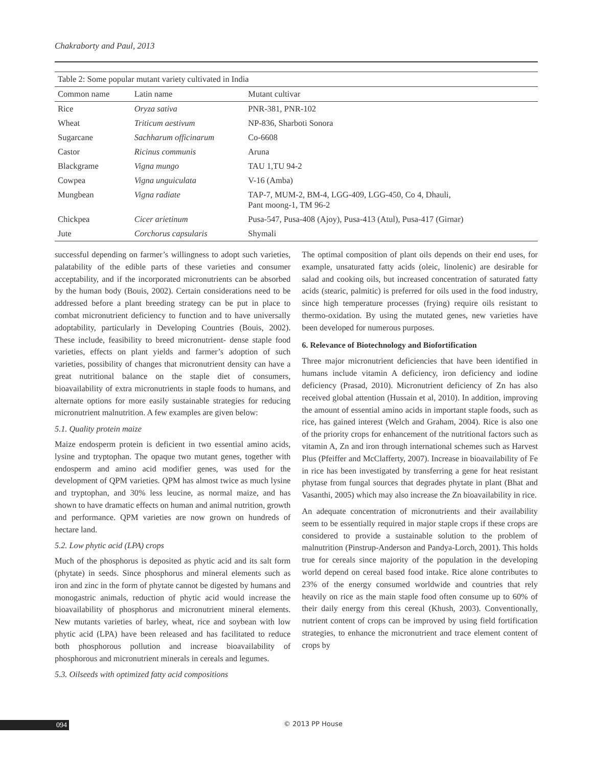Chakraborty and Paul, 2013
Table 2: Some popular mutant variety cultivated in India
| Common name | Latin name | Mutant cultivar |
| --- | --- | --- |
| Rice | Oryza sativa | PNR-381, PNR-102 |
| Wheat | Triticum aestivum | NP-836, Sharboti Sonora |
| Sugarcane | Sachharum officinarum | Co-6608 |
| Castor | Ricinus communis | Aruna |
| Blackgrame | Vigna mungo | TAU 1,TU 94-2 |
| Cowpea | Vigna unguiculata | V-16 (Amba) |
| Mungbean | Vigna radiate | TAP-7, MUM-2, BM-4, LGG-409, LGG-450, Co 4, Dhauli, Pant moong-1, TM 96-2 |
| Chickpea | Cicer arietinum | Pusa-547, Pusa-408 (Ajoy), Pusa-413 (Atul), Pusa-417 (Girnar) |
| Jute | Corchorus capsularis | Shymali |
successful depending on farmer’s willingness to adopt such varieties, palatability of the edible parts of these varieties and consumer acceptability, and if the incorporated micronutrients can be absorbed by the human body (Bouis, 2002). Certain considerations need to be addressed before a plant breeding strategy can be put in place to combat micronutrient deficiency to function and to have universally adoptability, particularly in Developing Countries (Bouis, 2002). These include, feasibility to breed micronutrient- dense staple food varieties, effects on plant yields and farmer’s adoption of such varieties, possibility of changes that micronutrient density can have a great nutritional balance on the staple diet of consumers, bioavailability of extra micronutrients in staple foods to humans, and alternate options for more easily sustainable strategies for reducing micronutrient malnutrition. A few examples are given below:
5.1. Quality protein maize
Maize endosperm protein is deficient in two essential amino acids, lysine and tryptophan. The opaque two mutant genes, together with endosperm and amino acid modifier genes, was used for the development of QPM varieties. QPM has almost twice as much lysine and tryptophan, and 30% less leucine, as normal maize, and has shown to have dramatic effects on human and animal nutrition, growth and performance. QPM varieties are now grown on hundreds of hectare land.
5.2. Low phytic acid (LPA) crops
Much of the phosphorus is deposited as phytic acid and its salt form (phytate) in seeds. Since phosphorus and mineral elements such as iron and zinc in the form of phytate cannot be digested by humans and monogastric animals, reduction of phytic acid would increase the bioavailability of phosphorus and micronutrient mineral elements. New mutants varieties of barley, wheat, rice and soybean with low phytic acid (LPA) have been released and has facilitated to reduce both phosphorous pollution and increase bioavailability of phosphorous and micronutrient minerals in cereals and legumes.
5.3. Oilseeds with optimized fatty acid compositions
The optimal composition of plant oils depends on their end uses, for example, unsaturated fatty acids (oleic, linolenic) are desirable for salad and cooking oils, but increased concentration of saturated fatty acids (stearic, palmitic) is preferred for oils used in the food industry, since high temperature processes (frying) require oils resistant to thermo-oxidation. By using the mutated genes, new varieties have been developed for numerous purposes.
6. Relevance of Biotechnology and Biofortification
Three major micronutrient deficiencies that have been identified in humans include vitamin A deficiency, iron deficiency and iodine deficiency (Prasad, 2010). Micronutrient deficiency of Zn has also received global attention (Hussain et al, 2010). In addition, improving the amount of essential amino acids in important staple foods, such as rice, has gained interest (Welch and Graham, 2004). Rice is also one of the priority crops for enhancement of the nutritional factors such as vitamin A, Zn and iron through international schemes such as Harvest Plus (Pfeiffer and McClafferty, 2007). Increase in bioavailability of Fe in rice has been investigated by transferring a gene for heat resistant phytase from fungal sources that degrades phytate in plant (Bhat and Vasanthi, 2005) which may also increase the Zn bioavailability in rice.
An adequate concentration of micronutrients and their availability seem to be essentially required in major staple crops if these crops are considered to provide a sustainable solution to the problem of malnutrition (Pinstrup-Anderson and Pandya-Lorch, 2001). This holds true for cereals since majority of the population in the developing world depend on cereal based food intake. Rice alone contributes to 23% of the energy consumed worldwide and countries that rely heavily on rice as the main staple food often consume up to 60% of their daily energy from this cereal (Khush, 2003). Conventionally, nutrient content of crops can be improved by using field fortification strategies, to enhance the micronutrient and trace element content of crops by
094 © 2013 PP House